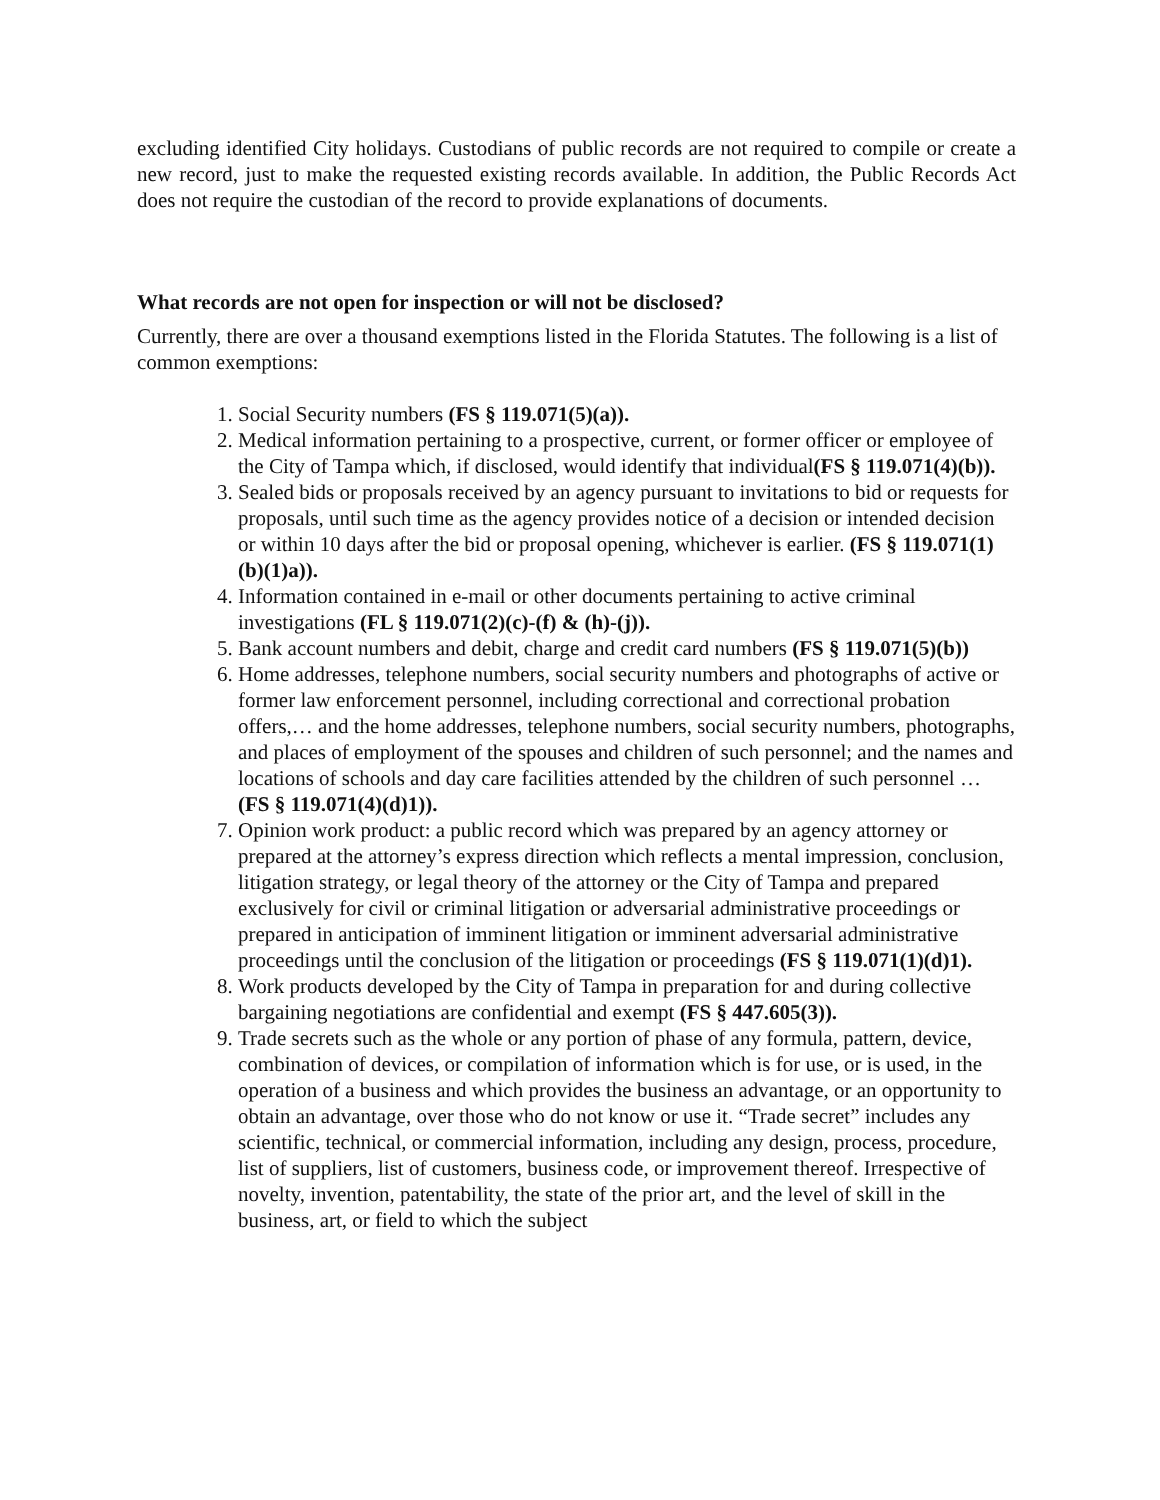excluding identified City holidays. Custodians of public records are not required to compile or create a new record, just to make the requested existing records available. In addition, the Public Records Act does not require the custodian of the record to provide explanations of documents.
What records are not open for inspection or will not be disclosed?
Currently, there are over a thousand exemptions listed in the Florida Statutes. The following is a list of common exemptions:
1. Social Security numbers (FS § 119.071(5)(a)).
2. Medical information pertaining to a prospective, current, or former officer or employee of the City of Tampa which, if disclosed, would identify that individual(FS § 119.071(4)(b)).
3. Sealed bids or proposals received by an agency pursuant to invitations to bid or requests for proposals, until such time as the agency provides notice of a decision or intended decision or within 10 days after the bid or proposal opening, whichever is earlier. (FS § 119.071(1)(b)(1)a)).
4. Information contained in e-mail or other documents pertaining to active criminal investigations (FL § 119.071(2)(c)-(f) & (h)-(j)).
5. Bank account numbers and debit, charge and credit card numbers (FS § 119.071(5)(b))
6. Home addresses, telephone numbers, social security numbers and photographs of active or former law enforcement personnel, including correctional and correctional probation offers,… and the home addresses, telephone numbers, social security numbers, photographs, and places of employment of the spouses and children of such personnel; and the names and locations of schools and day care facilities attended by the children of such personnel … (FS § 119.071(4)(d)1)).
7. Opinion work product: a public record which was prepared by an agency attorney or prepared at the attorney’s express direction which reflects a mental impression, conclusion, litigation strategy, or legal theory of the attorney or the City of Tampa and prepared exclusively for civil or criminal litigation or adversarial administrative proceedings or prepared in anticipation of imminent litigation or imminent adversarial administrative proceedings until the conclusion of the litigation or proceedings (FS § 119.071(1)(d)1).
8. Work products developed by the City of Tampa in preparation for and during collective bargaining negotiations are confidential and exempt (FS § 447.605(3)).
9. Trade secrets such as the whole or any portion of phase of any formula, pattern, device, combination of devices, or compilation of information which is for use, or is used, in the operation of a business and which provides the business an advantage, or an opportunity to obtain an advantage, over those who do not know or use it. “Trade secret” includes any scientific, technical, or commercial information, including any design, process, procedure, list of suppliers, list of customers, business code, or improvement thereof. Irrespective of novelty, invention, patentability, the state of the prior art, and the level of skill in the business, art, or field to which the subject